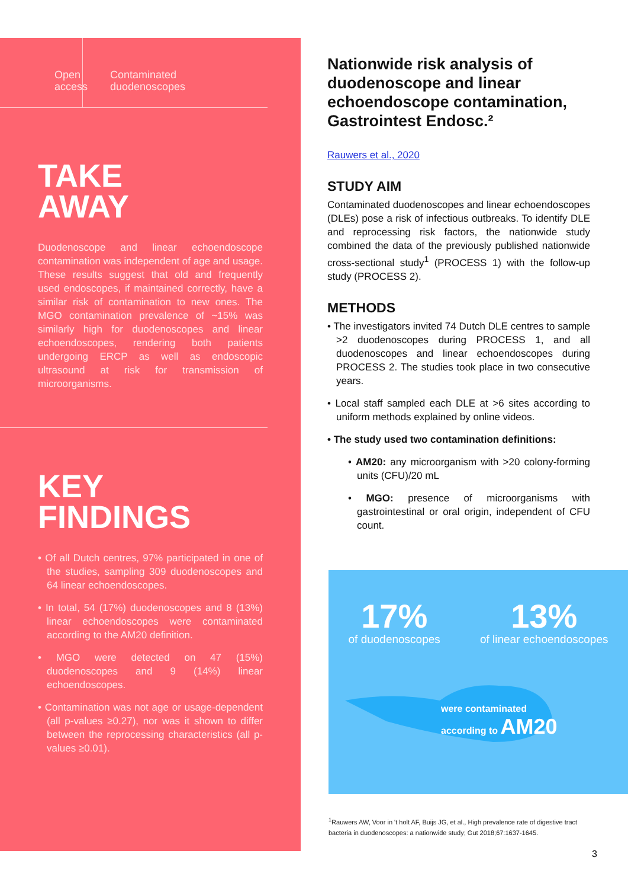Open
access
Contaminated
duodenoscopes
TAKE
AWAY
Duodenoscope and linear echoendoscope contamination was independent of age and usage. These results suggest that old and frequently used endoscopes, if maintained correctly, have a similar risk of contamination to new ones. The MGO contamination prevalence of ~15% was similarly high for duodenoscopes and linear echoendoscopes, rendering both patients undergoing ERCP as well as endoscopic ultrasound at risk for transmission of microorganisms.
KEY
FINDINGS
• Of all Dutch centres, 97% participated in one of the studies, sampling 309 duodenoscopes and 64 linear echoendoscopes.
• In total, 54 (17%) duodenoscopes and 8 (13%) linear echoendoscopes were contaminated according to the AM20 definition.
• MGO were detected on 47 (15%) duodenoscopes and 9 (14%) linear echoendoscopes.
• Contamination was not age or usage-dependent (all p-values ≥0.27), nor was it shown to differ between the reprocessing characteristics (all p-values ≥0.01).
Nationwide risk analysis of duodenoscope and linear echoendoscope contamination, Gastrointest Endosc.²
Rauwers et al., 2020
STUDY AIM
Contaminated duodenoscopes and linear echoendoscopes (DLEs) pose a risk of infectious outbreaks. To identify DLE and reprocessing risk factors, the nationwide study combined the data of the previously published nationwide cross-sectional study<sup>1</sup> (PROCESS 1) with the follow-up study (PROCESS 2).
METHODS
• The investigators invited 74 Dutch DLE centres to sample >2 duodenoscopes during PROCESS 1, and all duodenoscopes and linear echoendoscopes during PROCESS 2. The studies took place in two consecutive years.
• Local staff sampled each DLE at >6 sites according to uniform methods explained by online videos.
• The study used two contamination definitions:
• AM20: any microorganism with >20 colony-forming units (CFU)/20 mL
• MGO: presence of microorganisms with gastrointestinal or oral origin, independent of CFU count.
17%
of duodenoscopes
13%
of linear echoendoscopes
were contaminated
according to AM20
<sup>1</sup> Rauwers AW, Voor in 't holt AF, Buijs JG, et al., High prevalence rate of digestive tract bacteria in duodenoscopes: a nationwide study; Gut 2018;67:1637-1645.
3